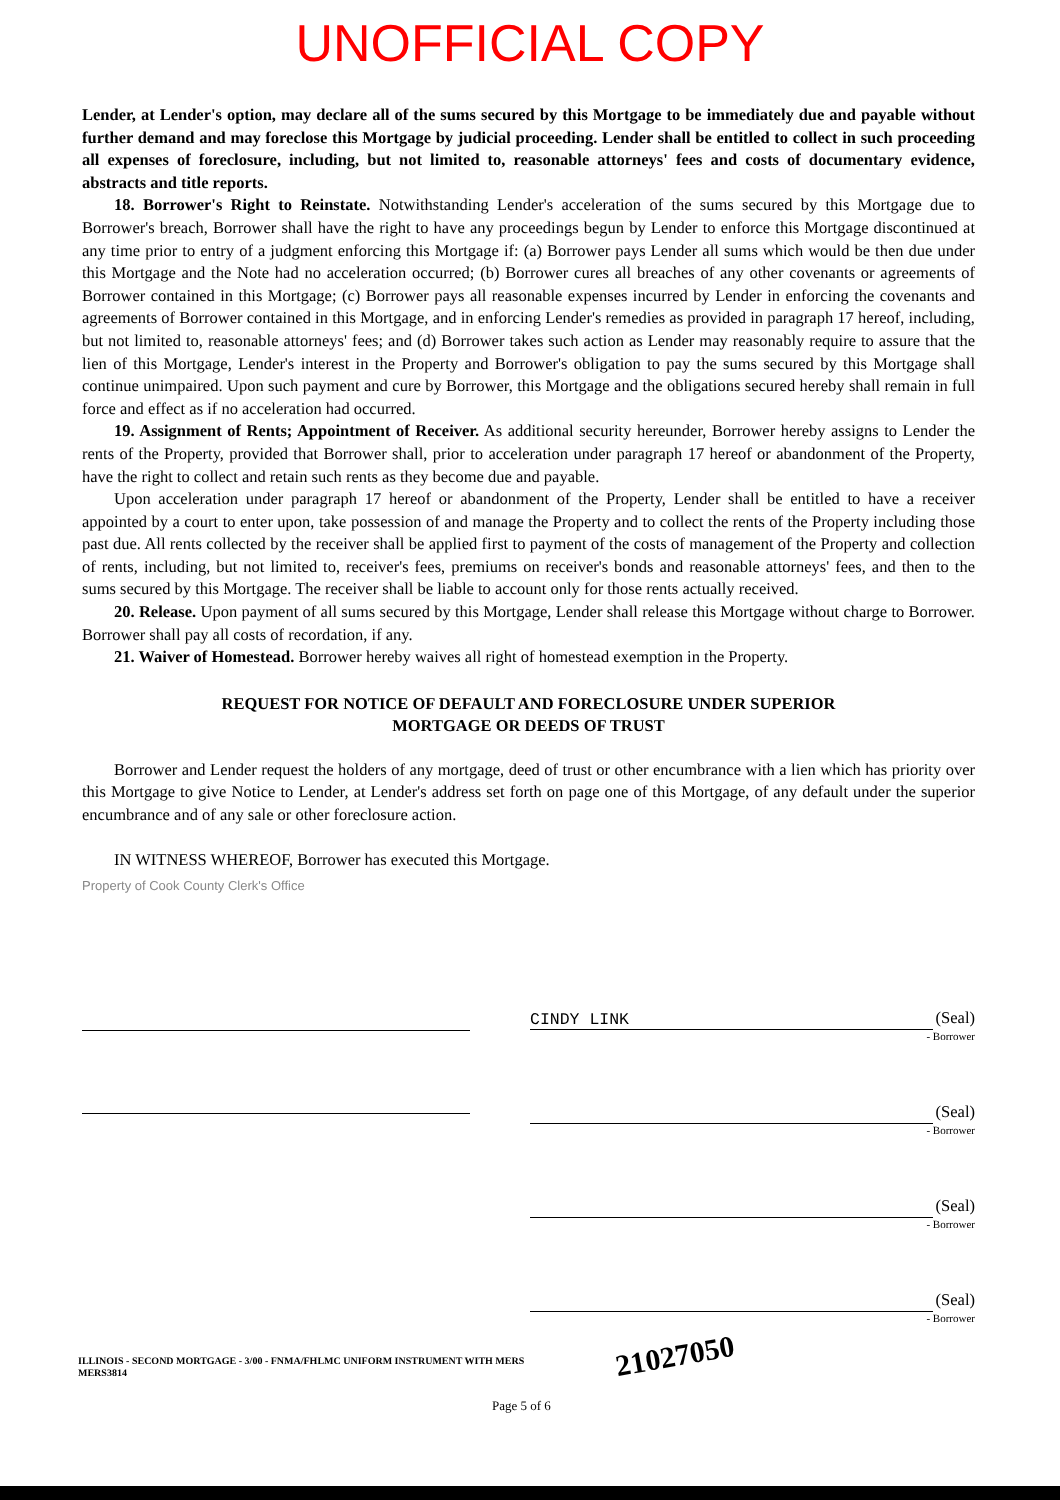UNOFFICIAL COPY
Lender, at Lender's option, may declare all of the sums secured by this Mortgage to be immediately due and payable without further demand and may foreclose this Mortgage by judicial proceeding. Lender shall be entitled to collect in such proceeding all expenses of foreclosure, including, but not limited to, reasonable attorneys' fees and costs of documentary evidence, abstracts and title reports.
18. Borrower's Right to Reinstate. Notwithstanding Lender's acceleration of the sums secured by this Mortgage due to Borrower's breach, Borrower shall have the right to have any proceedings begun by Lender to enforce this Mortgage discontinued at any time prior to entry of a judgment enforcing this Mortgage if: (a) Borrower pays Lender all sums which would be then due under this Mortgage and the Note had no acceleration occurred; (b) Borrower cures all breaches of any other covenants or agreements of Borrower contained in this Mortgage; (c) Borrower pays all reasonable expenses incurred by Lender in enforcing the covenants and agreements of Borrower contained in this Mortgage, and in enforcing Lender's remedies as provided in paragraph 17 hereof, including, but not limited to, reasonable attorneys' fees; and (d) Borrower takes such action as Lender may reasonably require to assure that the lien of this Mortgage, Lender's interest in the Property and Borrower's obligation to pay the sums secured by this Mortgage shall continue unimpaired. Upon such payment and cure by Borrower, this Mortgage and the obligations secured hereby shall remain in full force and effect as if no acceleration had occurred.
19. Assignment of Rents; Appointment of Receiver. As additional security hereunder, Borrower hereby assigns to Lender the rents of the Property, provided that Borrower shall, prior to acceleration under paragraph 17 hereof or abandonment of the Property, have the right to collect and retain such rents as they become due and payable.
Upon acceleration under paragraph 17 hereof or abandonment of the Property, Lender shall be entitled to have a receiver appointed by a court to enter upon, take possession of and manage the Property and to collect the rents of the Property including those past due. All rents collected by the receiver shall be applied first to payment of the costs of management of the Property and collection of rents, including, but not limited to, receiver's fees, premiums on receiver's bonds and reasonable attorneys' fees, and then to the sums secured by this Mortgage. The receiver shall be liable to account only for those rents actually received.
20. Release. Upon payment of all sums secured by this Mortgage, Lender shall release this Mortgage without charge to Borrower. Borrower shall pay all costs of recordation, if any.
21. Waiver of Homestead. Borrower hereby waives all right of homestead exemption in the Property.
REQUEST FOR NOTICE OF DEFAULT AND FORECLOSURE UNDER SUPERIOR
MORTGAGE OR DEEDS OF TRUST
Borrower and Lender request the holders of any mortgage, deed of trust or other encumbrance with a lien which has priority over this Mortgage to give Notice to Lender, at Lender's address set forth on page one of this Mortgage, of any default under the superior encumbrance and of any sale or other foreclosure action.
IN WITNESS WHEREOF, Borrower has executed this Mortgage.
Property of Cook County Clerk's Office
CINDY LINK
(Seal)
- Borrower
(Seal)
- Borrower
(Seal)
- Borrower
(Seal)
- Borrower
ILLINOIS - SECOND MORTGAGE - 3/00 - FNMA/FHLMC UNIFORM INSTRUMENT WITH MERS
MERS3814
Page 5 of 6
21027050